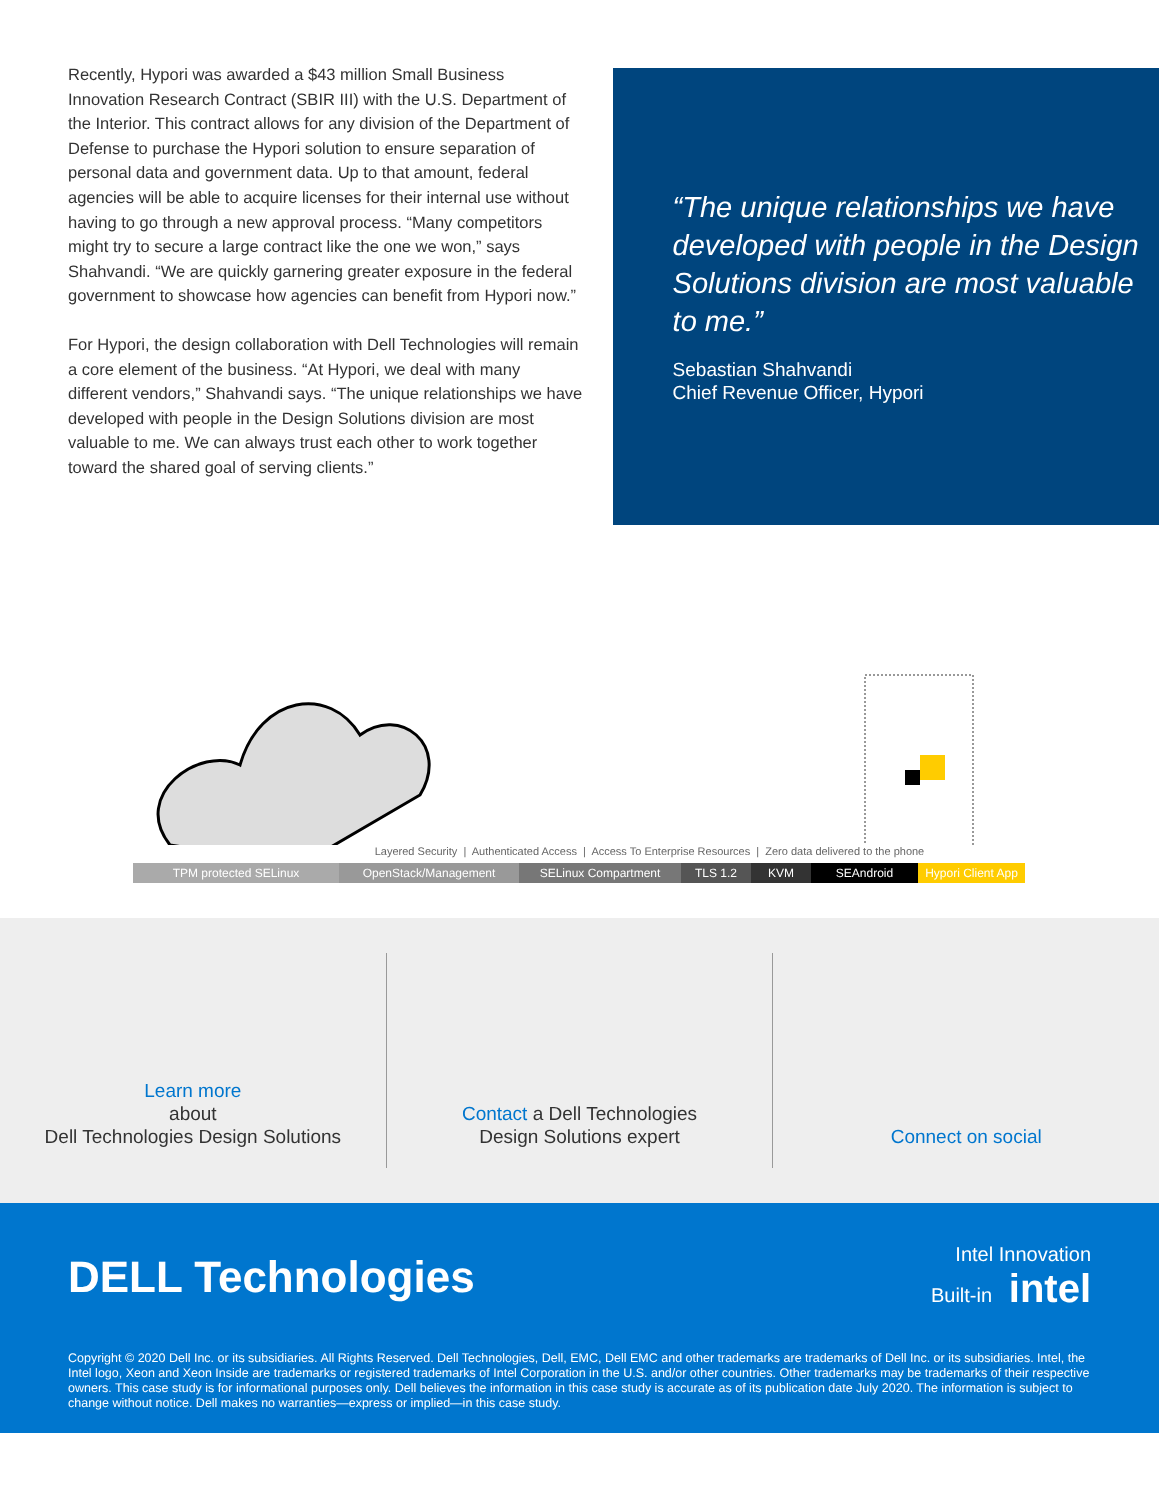Recently, Hypori was awarded a $43 million Small Business Innovation Research Contract (SBIR III) with the U.S. Department of the Interior. This contract allows for any division of the Department of Defense to purchase the Hypori solution to ensure separation of personal data and government data. Up to that amount, federal agencies will be able to acquire licenses for their internal use without having to go through a new approval process. “Many competitors might try to secure a large contract like the one we won,” says Shahvandi. “We are quickly garnering greater exposure in the federal government to showcase how agencies can benefit from Hypori now.”
For Hypori, the design collaboration with Dell Technologies will remain a core element of the business. “At Hypori, we deal with many different vendors,” Shahvandi says. “The unique relationships we have developed with people in the Design Solutions division are most valuable to me. We can always trust each other to work together toward the shared goal of serving clients.”
“The unique relationships we have developed with people in the Design Solutions division are most valuable to me.”
Sebastian Shahvandi
Chief Revenue Officer, Hypori
Layered Security | Authenticated Access | Access To Enterprise Resources | Zero data delivered to the phone
TPM protected SELinux OpenStack/Management SELinux Compartment TLS 1.2 KVM SEAndroid Hypori Client App
Learn more
about
Dell Technologies Design Solutions
Contact a Dell Technologies
Design Solutions expert
Connect on social
DELL Technologies
Intel Innovation
Built-in intel
Copyright © 2020 Dell Inc. or its subsidiaries. All Rights Reserved. Dell Technologies, Dell, EMC, Dell EMC and other trademarks are trademarks of Dell Inc. or its subsidiaries. Intel, the Intel logo, Xeon and Xeon Inside are trademarks or registered trademarks of Intel Corporation in the U.S. and/or other countries. Other trademarks may be trademarks of their respective owners. This case study is for informational purposes only. Dell believes the information in this case study is accurate as of its publication date July 2020. The information is subject to change without notice. Dell makes no warranties—express or implied—in this case study.